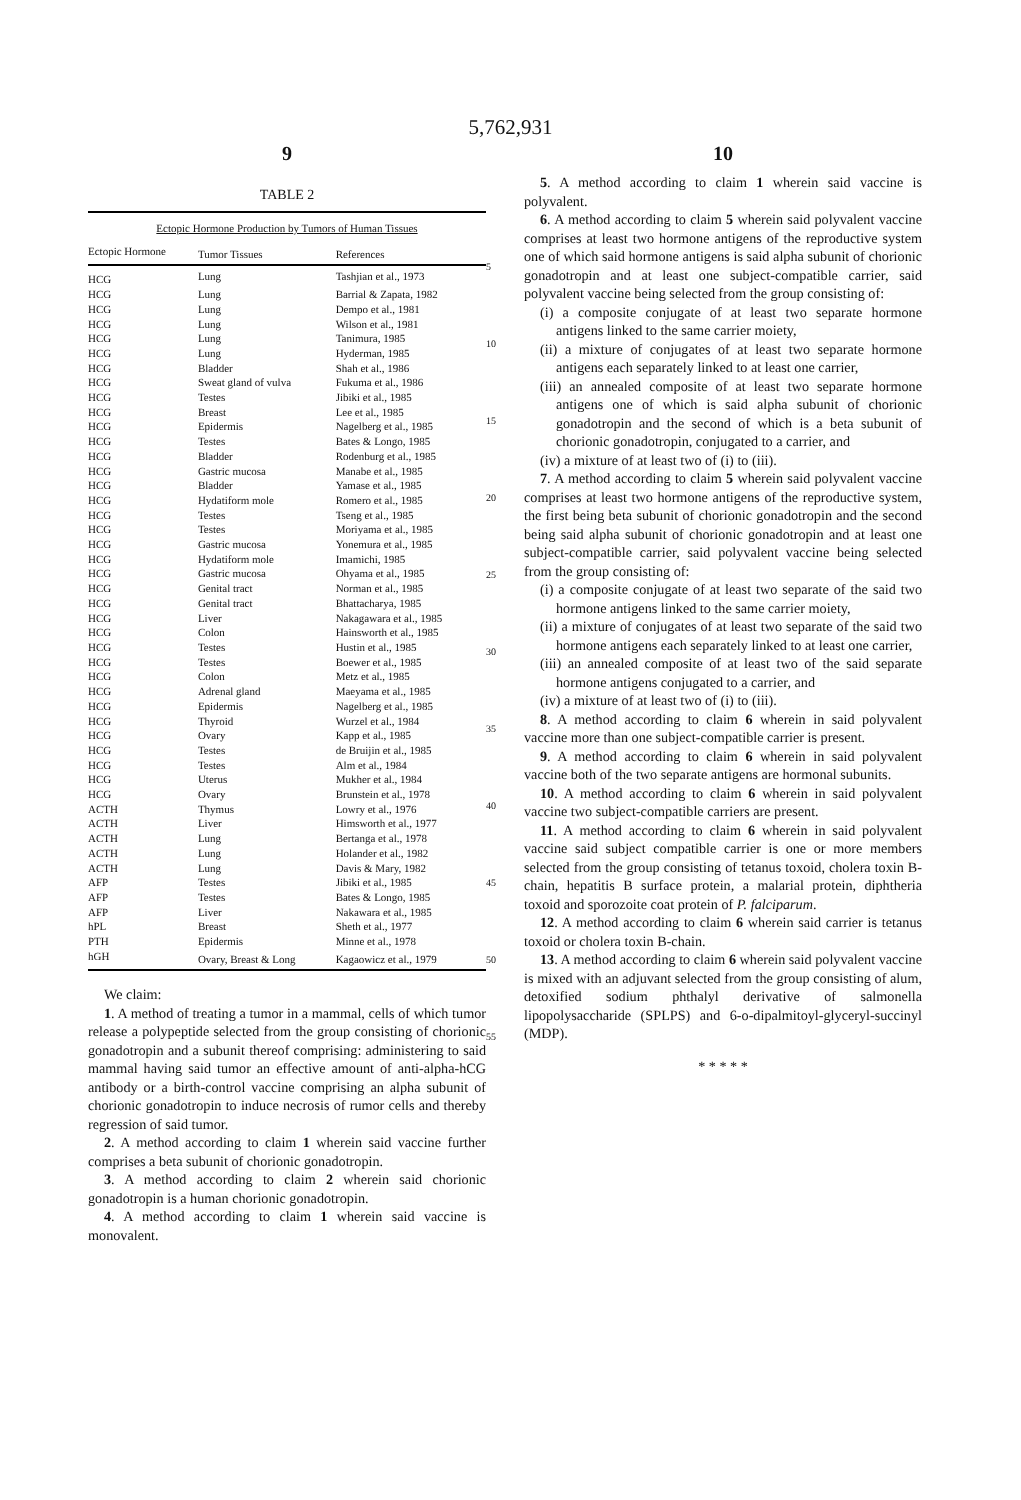5,762,931
9
TABLE 2
| Ectopic Hormone Production by Tumors of Human Tissues | | |
| --- | --- | --- |
| Ectopic Hormone | Tumor Tissues | References |
| HCG | Lung | Tashjian et al., 1973 |
| HCG | Lung | Barrial & Zapata, 1982 |
| HCG | Lung | Dempo et al., 1981 |
| HCG | Lung | Wilson et al., 1981 |
| HCG | Lung | Tanimura, 1985 |
| HCG | Lung | Hyderman, 1985 |
| HCG | Bladder | Shah et al., 1986 |
| HCG | Sweat gland of vulva | Fukuma et al., 1986 |
| HCG | Testes | Jibiki et al., 1985 |
| HCG | Breast | Lee et al., 1985 |
| HCG | Epidermis | Nagelberg et al., 1985 |
| HCG | Testes | Bates & Longo, 1985 |
| HCG | Bladder | Rodenburg et al., 1985 |
| HCG | Gastric mucosa | Manabe et al., 1985 |
| HCG | Bladder | Yamase et al., 1985 |
| HCG | Hydatiform mole | Romero et al., 1985 |
| HCG | Testes | Tseng et al., 1985 |
| HCG | Testes | Moriyama et al., 1985 |
| HCG | Gastric mucosa | Yonemura et al., 1985 |
| HCG | Hydatiform mole | Imamichi, 1985 |
| HCG | Gastric mucosa | Ohyama et al., 1985 |
| HCG | Genital tract | Norman et al., 1985 |
| HCG | Genital tract | Bhattacharya, 1985 |
| HCG | Liver | Nakagawara et al., 1985 |
| HCG | Colon | Hainsworth et al., 1985 |
| HCG | Testes | Hustin et al., 1985 |
| HCG | Testes | Boewer et al., 1985 |
| HCG | Colon | Metz et al., 1985 |
| HCG | Adrenal gland | Maeyama et al., 1985 |
| HCG | Epidermis | Nagelberg et al., 1985 |
| HCG | Thyroid | Wurzel et al., 1984 |
| HCG | Ovary | Kapp et al., 1985 |
| HCG | Testes | de Bruijin et al., 1985 |
| HCG | Testes | Alm et al., 1984 |
| HCG | Uterus | Mukher et al., 1984 |
| HCG | Ovary | Brunstein et al., 1978 |
| ACTH | Thymus | Lowry et al., 1976 |
| ACTH | Liver | Himsworth et al., 1977 |
| ACTH | Lung | Bertanga et al., 1978 |
| ACTH | Lung | Holander et al., 1982 |
| ACTH | Lung | Davis & Mary, 1982 |
| AFP | Testes | Jibiki et al., 1985 |
| AFP | Testes | Bates & Longo, 1985 |
| AFP | Liver | Nakawara et al., 1985 |
| hPL | Breast | Sheth et al., 1977 |
| PTH | Epidermis | Minne et al., 1978 |
| hGH | Ovary, Breast & Long | Kagaowicz et al., 1979 |
We claim:
1. A method of treating a tumor in a mammal, cells of which tumor release a polypeptide selected from the group consisting of chorionic gonadotropin and a subunit thereof comprising: administering to said mammal having said tumor an effective amount of anti-alpha-hCG antibody or a birth-control vaccine comprising an alpha subunit of chorionic gonadotropin to induce necrosis of rumor cells and thereby regression of said tumor.
2. A method according to claim 1 wherein said vaccine further comprises a beta subunit of chorionic gonadotropin.
3. A method according to claim 2 wherein said chorionic gonadotropin is a human chorionic gonadotropin.
4. A method according to claim 1 wherein said vaccine is monovalent.
5
10
15
20
25
30
35
40
45
50
55
10
5. A method according to claim 1 wherein said vaccine is polyvalent.
6. A method according to claim 5 wherein said polyvalent vaccine comprises at least two hormone antigens of the reproductive system one of which said hormone antigens is said alpha subunit of chorionic gonadotropin and at least one subject-compatible carrier, said polyvalent vaccine being selected from the group consisting of:
(i) a composite conjugate of at least two separate hormone antigens linked to the same carrier moiety,
(ii) a mixture of conjugates of at least two separate hormone antigens each separately linked to at least one carrier,
(iii) an annealed composite of at least two separate hormone antigens one of which is said alpha subunit of chorionic gonadotropin and the second of which is a beta subunit of chorionic gonadotropin, conjugated to a carrier, and
(iv) a mixture of at least two of (i) to (iii).
7. A method according to claim 5 wherein said polyvalent vaccine comprises at least two hormone antigens of the reproductive system, the first being beta subunit of chorionic gonadotropin and the second being said alpha subunit of chorionic gonadotropin and at least one subject-compatible carrier, said polyvalent vaccine being selected from the group consisting of:
(i) a composite conjugate of at least two separate of the said two hormone antigens linked to the same carrier moiety,
(ii) a mixture of conjugates of at least two separate of the said two hormone antigens each separately linked to at least one carrier,
(iii) an annealed composite of at least two of the said separate hormone antigens conjugated to a carrier, and
(iv) a mixture of at least two of (i) to (iii).
8. A method according to claim 6 wherein in said polyvalent vaccine more than one subject-compatible carrier is present.
9. A method according to claim 6 wherein in said polyvalent vaccine both of the two separate antigens are hormonal subunits.
10. A method according to claim 6 wherein in said polyvalent vaccine two subject-compatible carriers are present.
11. A method according to claim 6 wherein in said polyvalent vaccine said subject compatible carrier is one or more members selected from the group consisting of tetanus toxoid, cholera toxin B-chain, hepatitis B surface protein, a malarial protein, diphtheria toxoid and sporozoite coat protein of P. falciparum.
12. A method according to claim 6 wherein said carrier is tetanus toxoid or cholera toxin B-chain.
13. A method according to claim 6 wherein said polyvalent vaccine is mixed with an adjuvant selected from the group consisting of alum, detoxified sodium phthalyl derivative of salmonella lipopolysaccharide (SPLPS) and 6-o-dipalmitoyl-glyceryl-succinyl (MDP).
* * * * *